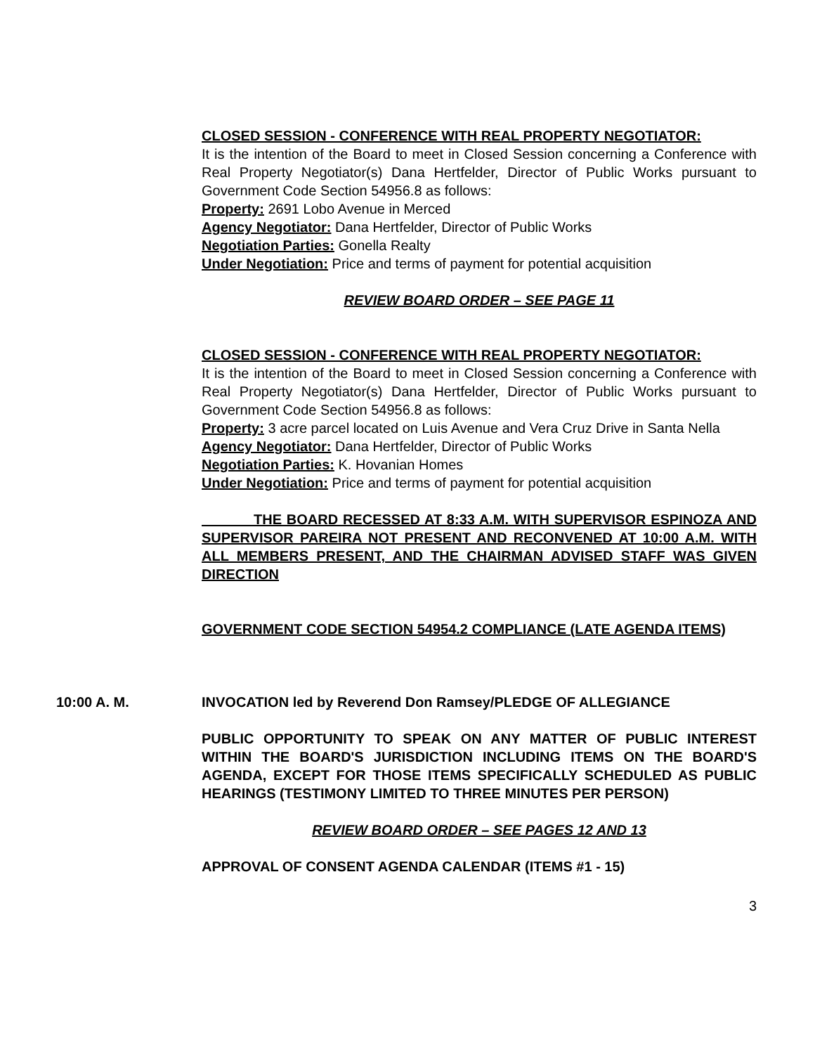CLOSED SESSION - CONFERENCE WITH REAL PROPERTY NEGOTIATOR:
It is the intention of the Board to meet in Closed Session concerning a Conference with Real Property Negotiator(s) Dana Hertfelder, Director of Public Works pursuant to Government Code Section 54956.8 as follows:
Property: 2691 Lobo Avenue in Merced
Agency Negotiator: Dana Hertfelder, Director of Public Works
Negotiation Parties: Gonella Realty
Under Negotiation: Price and terms of payment for potential acquisition
REVIEW BOARD ORDER – SEE PAGE 11
CLOSED SESSION - CONFERENCE WITH REAL PROPERTY NEGOTIATOR:
It is the intention of the Board to meet in Closed Session concerning a Conference with Real Property Negotiator(s) Dana Hertfelder, Director of Public Works pursuant to Government Code Section 54956.8 as follows:
Property: 3 acre parcel located on Luis Avenue and Vera Cruz Drive in Santa Nella
Agency Negotiator: Dana Hertfelder, Director of Public Works
Negotiation Parties: K. Hovanian Homes
Under Negotiation: Price and terms of payment for potential acquisition
THE BOARD RECESSED AT 8:33 A.M. WITH SUPERVISOR ESPINOZA AND SUPERVISOR PAREIRA NOT PRESENT AND RECONVENED AT 10:00 A.M. WITH ALL MEMBERS PRESENT, AND THE CHAIRMAN ADVISED STAFF WAS GIVEN DIRECTION
GOVERNMENT CODE SECTION 54954.2 COMPLIANCE (LATE AGENDA ITEMS)
10:00 A. M. INVOCATION led by Reverend Don Ramsey/PLEDGE OF ALLEGIANCE
PUBLIC OPPORTUNITY TO SPEAK ON ANY MATTER OF PUBLIC INTEREST WITHIN THE BOARD'S JURISDICTION INCLUDING ITEMS ON THE BOARD'S AGENDA, EXCEPT FOR THOSE ITEMS SPECIFICALLY SCHEDULED AS PUBLIC HEARINGS (TESTIMONY LIMITED TO THREE MINUTES PER PERSON)
REVIEW BOARD ORDER – SEE PAGES 12 AND 13
APPROVAL OF CONSENT AGENDA CALENDAR (ITEMS #1 - 15)
3